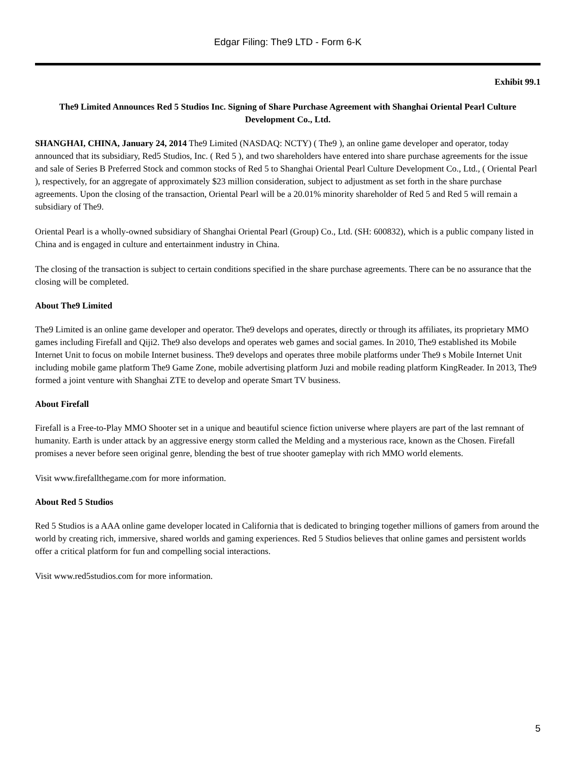Edgar Filing: The9 LTD - Form 6-K
Exhibit 99.1
The9 Limited Announces Red 5 Studios Inc. Signing of Share Purchase Agreement with Shanghai Oriental Pearl Culture Development Co., Ltd.
SHANGHAI, CHINA, January 24, 2014 The9 Limited (NASDAQ: NCTY) ( The9 ), an online game developer and operator, today announced that its subsidiary, Red5 Studios, Inc. ( Red 5 ), and two shareholders have entered into share purchase agreements for the issue and sale of Series B Preferred Stock and common stocks of Red 5 to Shanghai Oriental Pearl Culture Development Co., Ltd., ( Oriental Pearl ), respectively, for an aggregate of approximately $23 million consideration, subject to adjustment as set forth in the share purchase agreements. Upon the closing of the transaction, Oriental Pearl will be a 20.01% minority shareholder of Red 5 and Red 5 will remain a subsidiary of The9.
Oriental Pearl is a wholly-owned subsidiary of Shanghai Oriental Pearl (Group) Co., Ltd. (SH: 600832), which is a public company listed in China and is engaged in culture and entertainment industry in China.
The closing of the transaction is subject to certain conditions specified in the share purchase agreements. There can be no assurance that the closing will be completed.
About The9 Limited
The9 Limited is an online game developer and operator. The9 develops and operates, directly or through its affiliates, its proprietary MMO games including Firefall and Qiji2. The9 also develops and operates web games and social games. In 2010, The9 established its Mobile Internet Unit to focus on mobile Internet business. The9 develops and operates three mobile platforms under The9 s Mobile Internet Unit including mobile game platform The9 Game Zone, mobile advertising platform Juzi and mobile reading platform KingReader. In 2013, The9 formed a joint venture with Shanghai ZTE to develop and operate Smart TV business.
About Firefall
Firefall is a Free-to-Play MMO Shooter set in a unique and beautiful science fiction universe where players are part of the last remnant of humanity. Earth is under attack by an aggressive energy storm called the Melding and a mysterious race, known as the Chosen. Firefall promises a never before seen original genre, blending the best of true shooter gameplay with rich MMO world elements.
Visit www.firefallthegame.com for more information.
About Red 5 Studios
Red 5 Studios is a AAA online game developer located in California that is dedicated to bringing together millions of gamers from around the world by creating rich, immersive, shared worlds and gaming experiences. Red 5 Studios believes that online games and persistent worlds offer a critical platform for fun and compelling social interactions.
Visit www.red5studios.com for more information.
5